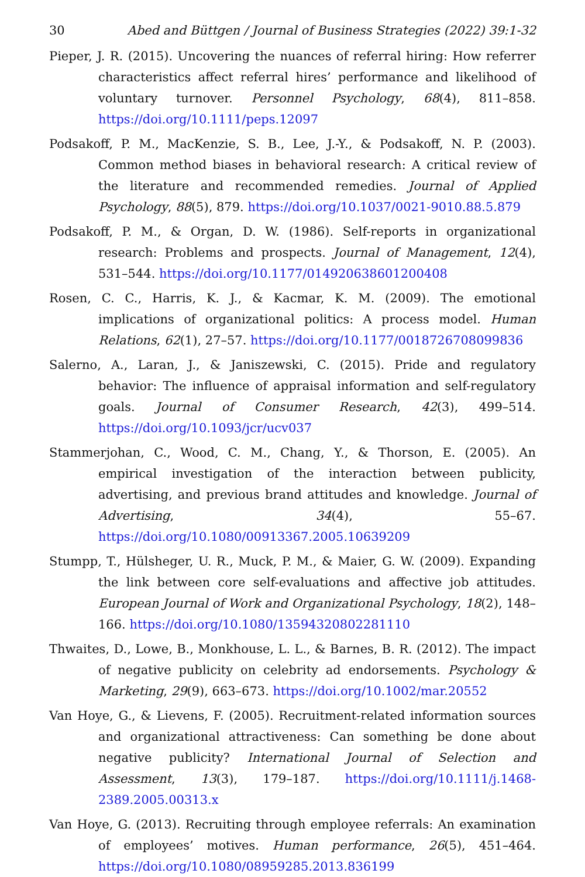30 Abed and Büttgen / Journal of Business Strategies (2022) 39:1-32
Pieper, J. R. (2015). Uncovering the nuances of referral hiring: How referrer characteristics affect referral hires’ performance and likelihood of voluntary turnover. Personnel Psychology, 68(4), 811–858. https://doi.org/10.1111/peps.12097
Podsakoff, P. M., MacKenzie, S. B., Lee, J.-Y., & Podsakoff, N. P. (2003). Common method biases in behavioral research: A critical review of the literature and recommended remedies. Journal of Applied Psychology, 88(5), 879. https://doi.org/10.1037/0021-9010.88.5.879
Podsakoff, P. M., & Organ, D. W. (1986). Self-reports in organizational research: Problems and prospects. Journal of Management, 12(4), 531–544. https://doi.org/10.1177/014920638601200408
Rosen, C. C., Harris, K. J., & Kacmar, K. M. (2009). The emotional implications of organizational politics: A process model. Human Relations, 62(1), 27–57. https://doi.org/10.1177/0018726708099836
Salerno, A., Laran, J., & Janiszewski, C. (2015). Pride and regulatory behavior: The influence of appraisal information and self-regulatory goals. Journal of Consumer Research, 42(3), 499–514. https://doi.org/10.1093/jcr/ucv037
Stammerjohan, C., Wood, C. M., Chang, Y., & Thorson, E. (2005). An empirical investigation of the interaction between publicity, advertising, and previous brand attitudes and knowledge. Journal of Advertising, 34(4), 55–67. https://doi.org/10.1080/00913367.2005.10639209
Stumpp, T., Hülsheger, U. R., Muck, P. M., & Maier, G. W. (2009). Expanding the link between core self-evaluations and affective job attitudes. European Journal of Work and Organizational Psychology, 18(2), 148–166. https://doi.org/10.1080/13594320802281110
Thwaites, D., Lowe, B., Monkhouse, L. L., & Barnes, B. R. (2012). The impact of negative publicity on celebrity ad endorsements. Psychology & Marketing, 29(9), 663–673. https://doi.org/10.1002/mar.20552
Van Hoye, G., & Lievens, F. (2005). Recruitment-related information sources and organizational attractiveness: Can something be done about negative publicity? International Journal of Selection and Assessment, 13(3), 179–187. https://doi.org/10.1111/j.1468-2389.2005.00313.x
Van Hoye, G. (2013). Recruiting through employee referrals: An examination of employees’ motives. Human performance, 26(5), 451–464. https://doi.org/10.1080/08959285.2013.836199